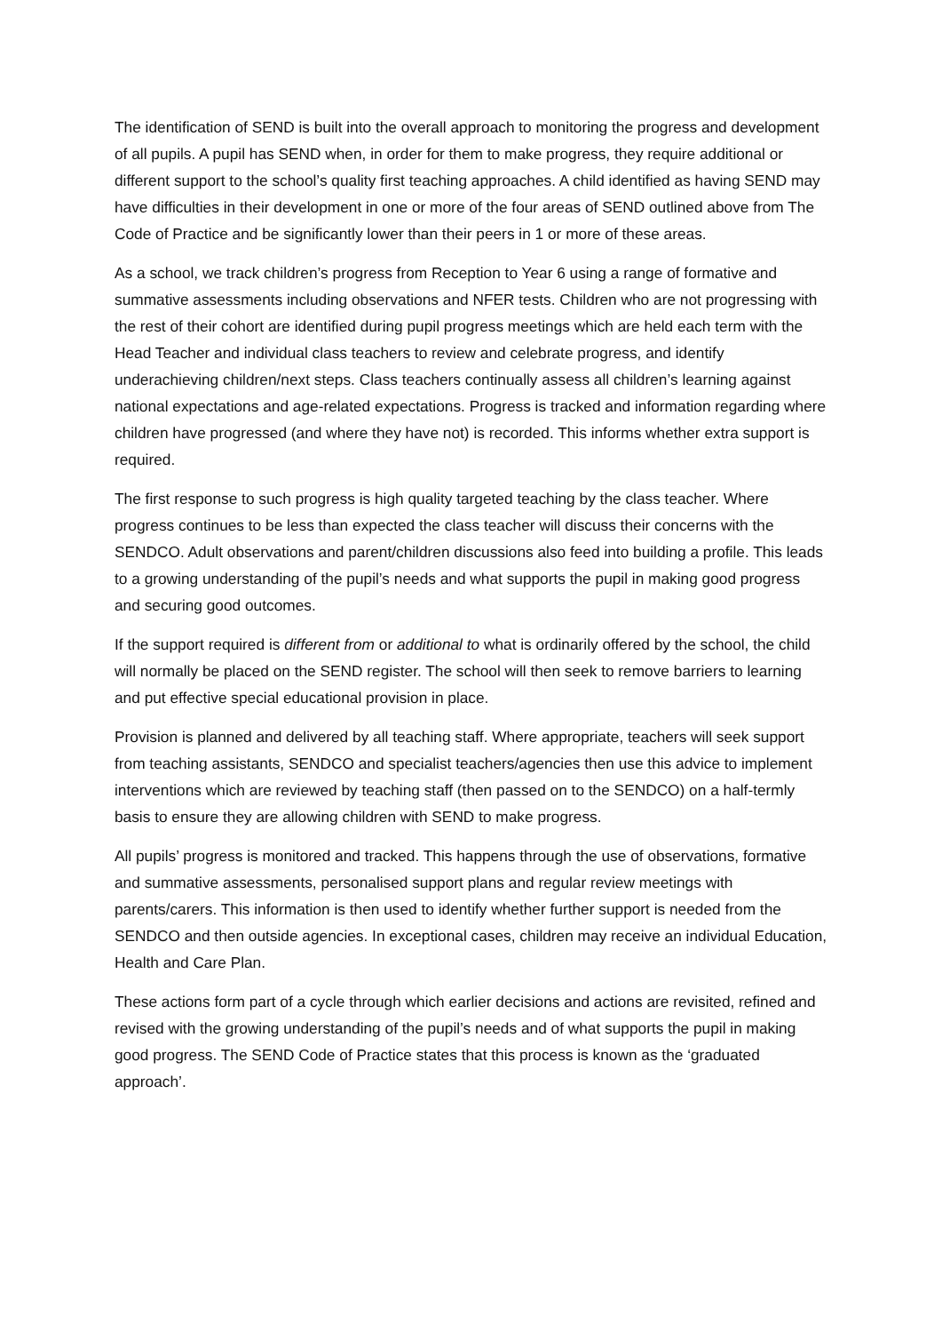The identification of SEND is built into the overall approach to monitoring the progress and development of all pupils. A pupil has SEND when, in order for them to make progress, they require additional or different support to the school’s quality first teaching approaches. A child identified as having SEND may have difficulties in their development in one or more of the four areas of SEND outlined above from The Code of Practice and be significantly lower than their peers in 1 or more of these areas.
As a school, we track children’s progress from Reception to Year 6 using a range of formative and summative assessments including observations and NFER tests. Children who are not progressing with the rest of their cohort are identified during pupil progress meetings which are held each term with the Head Teacher and individual class teachers to review and celebrate progress, and identify underachieving children/next steps. Class teachers continually assess all children’s learning against national expectations and age-related expectations. Progress is tracked and information regarding where children have progressed (and where they have not) is recorded. This informs whether extra support is required.
The first response to such progress is high quality targeted teaching by the class teacher. Where progress continues to be less than expected the class teacher will discuss their concerns with the SENDCO. Adult observations and parent/children discussions also feed into building a profile. This leads to a growing understanding of the pupil’s needs and what supports the pupil in making good progress and securing good outcomes.
If the support required is different from or additional to what is ordinarily offered by the school, the child will normally be placed on the SEND register. The school will then seek to remove barriers to learning and put effective special educational provision in place.
Provision is planned and delivered by all teaching staff. Where appropriate, teachers will seek support from teaching assistants, SENDCO and specialist teachers/agencies then use this advice to implement interventions which are reviewed by teaching staff (then passed on to the SENDCO) on a half-termly basis to ensure they are allowing children with SEND to make progress.
All pupils’ progress is monitored and tracked. This happens through the use of observations, formative and summative assessments, personalised support plans and regular review meetings with parents/carers. This information is then used to identify whether further support is needed from the SENDCO and then outside agencies. In exceptional cases, children may receive an individual Education, Health and Care Plan.
These actions form part of a cycle through which earlier decisions and actions are revisited, refined and revised with the growing understanding of the pupil’s needs and of what supports the pupil in making good progress. The SEND Code of Practice states that this process is known as the ‘graduated approach’.